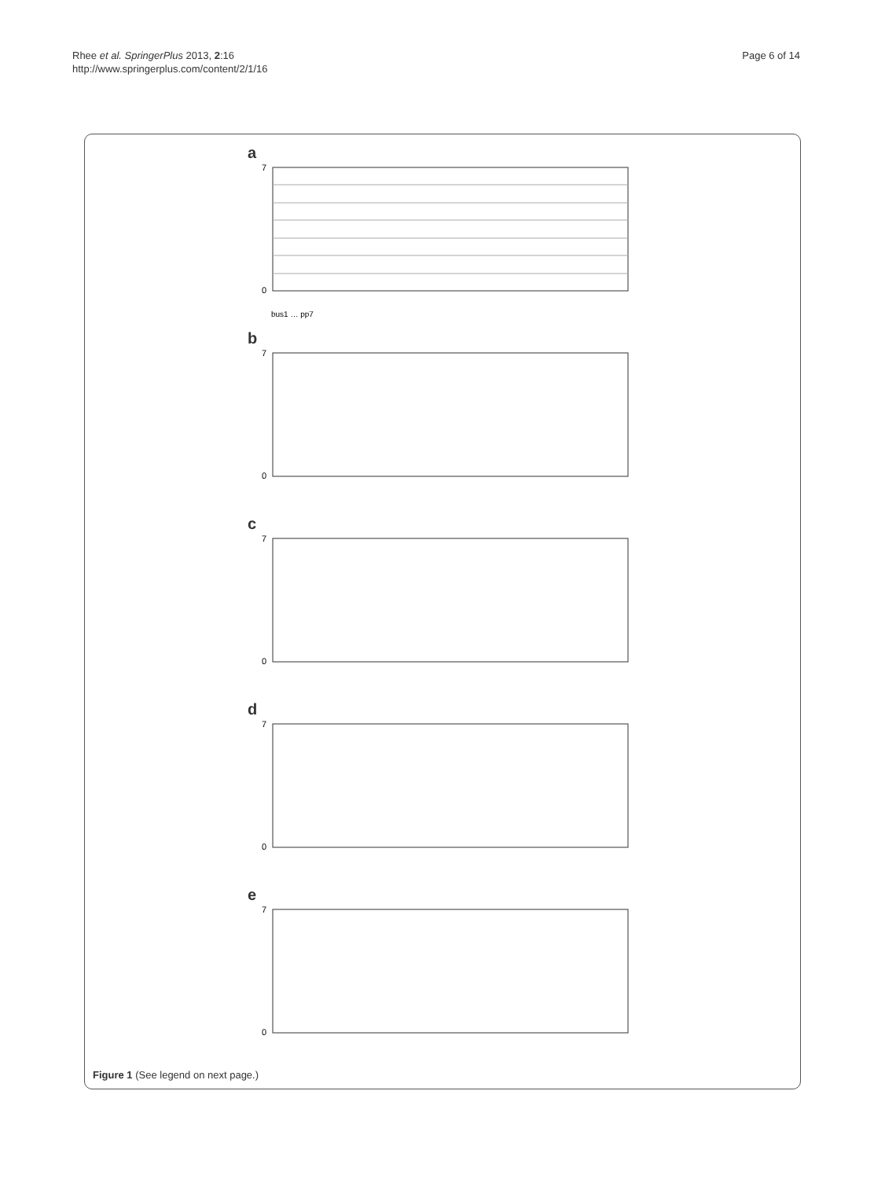Rhee et al. SpringerPlus 2013, 2:16
http://www.springerplus.com/content/2/1/16
Page 6 of 14
a
0
7
bus1 … pp7
b
0
7
c
0
7
d
0
7
e
0
7
Figure 1 (See legend on next page.)